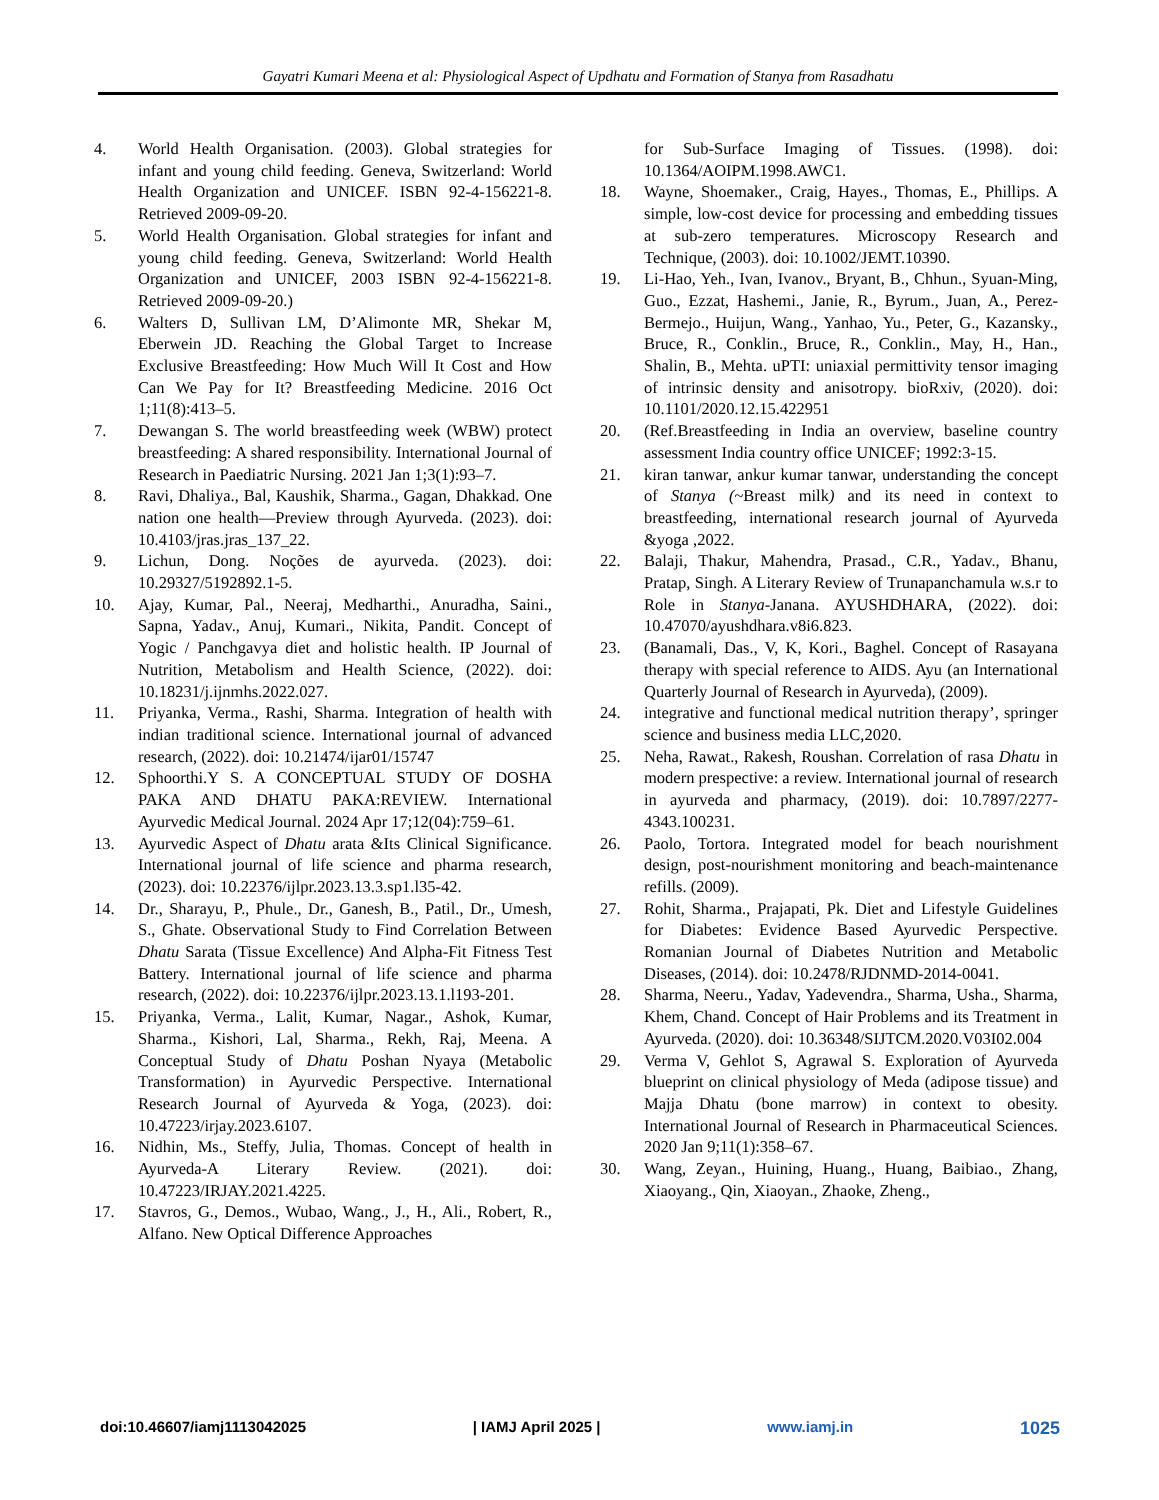Gayatri Kumari Meena et al: Physiological Aspect of Updhatu and Formation of Stanya from Rasadhatu
4. World Health Organisation. (2003). Global strategies for infant and young child feeding. Geneva, Switzerland: World Health Organization and UNICEF. ISBN 92-4-156221-8. Retrieved 2009-09-20.
5. World Health Organisation. Global strategies for infant and young child feeding. Geneva, Switzerland: World Health Organization and UNICEF, 2003 ISBN 92-4-156221-8. Retrieved 2009-09-20.)
6. Walters D, Sullivan LM, D’Alimonte MR, Shekar M, Eberwein JD. Reaching the Global Target to Increase Exclusive Breastfeeding: How Much Will It Cost and How Can We Pay for It? Breastfeeding Medicine. 2016 Oct 1;11(8):413–5.
7. Dewangan S. The world breastfeeding week (WBW) protect breastfeeding: A shared responsibility. International Journal of Research in Paediatric Nursing. 2021 Jan 1;3(1):93–7.
8. Ravi, Dhaliya., Bal, Kaushik, Sharma., Gagan, Dhakkad. One nation one health—Preview through Ayurveda. (2023). doi: 10.4103/jras.jras_137_22.
9. Lichun, Dong. Noções de ayurveda. (2023). doi: 10.29327/5192892.1-5.
10. Ajay, Kumar, Pal., Neeraj, Medharthi., Anuradha, Saini., Sapna, Yadav., Anuj, Kumari., Nikita, Pandit. Concept of Yogic / Panchgavya diet and holistic health. IP Journal of Nutrition, Metabolism and Health Science, (2022). doi: 10.18231/j.ijnmhs.2022.027.
11. Priyanka, Verma., Rashi, Sharma. Integration of health with indian traditional science. International journal of advanced research, (2022). doi: 10.21474/ijar01/15747
12. Sphoorthi.Y S. A CONCEPTUAL STUDY OF DOSHA PAKA AND DHATU PAKA:REVIEW. International Ayurvedic Medical Journal. 2024 Apr 17;12(04):759–61.
13. Ayurvedic Aspect of Dhatu arata &Its Clinical Significance. International journal of life science and pharma research, (2023). doi: 10.22376/ijlpr.2023.13.3.sp1.l35-42.
14. Dr., Sharayu, P., Phule., Dr., Ganesh, B., Patil., Dr., Umesh, S., Ghate. Observational Study to Find Correlation Between Dhatu Sarata (Tissue Excellence) And Alpha-Fit Fitness Test Battery. International journal of life science and pharma research, (2022). doi: 10.22376/ijlpr.2023.13.1.l193-201.
15. Priyanka, Verma., Lalit, Kumar, Nagar., Ashok, Kumar, Sharma., Kishori, Lal, Sharma., Rekh, Raj, Meena. A Conceptual Study of Dhatu Poshan Nyaya (Metabolic Transformation) in Ayurvedic Perspective. International Research Journal of Ayurveda & Yoga, (2023). doi: 10.47223/irjay.2023.6107.
16. Nidhin, Ms., Steffy, Julia, Thomas. Concept of health in Ayurveda-A Literary Review. (2021). doi: 10.47223/IRJAY.2021.4225.
17. Stavros, G., Demos., Wubao, Wang., J., H., Ali., Robert, R., Alfano. New Optical Difference Approaches
for Sub-Surface Imaging of Tissues. (1998). doi: 10.1364/AOIPM.1998.AWC1.
18. Wayne, Shoemaker., Craig, Hayes., Thomas, E., Phillips. A simple, low-cost device for processing and embedding tissues at sub-zero temperatures. Microscopy Research and Technique, (2003). doi: 10.1002/JEMT.10390.
19. Li-Hao, Yeh., Ivan, Ivanov., Bryant, B., Chhun., Syuan-Ming, Guo., Ezzat, Hashemi., Janie, R., Byrum., Juan, A., Perez-Bermejo., Huijun, Wang., Yanhao, Yu., Peter, G., Kazansky., Bruce, R., Conklin., Bruce, R., Conklin., May, H., Han., Shalin, B., Mehta. uPTI: uniaxial permittivity tensor imaging of intrinsic density and anisotropy. bioRxiv, (2020). doi: 10.1101/2020.12.15.422951
20. (Ref.Breastfeeding in India an overview, baseline country assessment India country office UNICEF; 1992:3-15.
21. kiran tanwar, ankur kumar tanwar, understanding the concept of Stanya (~Breast milk) and its need in context to breastfeeding, international research journal of Ayurveda &yoga ,2022.
22. Balaji, Thakur, Mahendra, Prasad., C.R., Yadav., Bhanu, Pratap, Singh. A Literary Review of Trunapanchamula w.s.r to Role in Stanya-Janana. AYUSHDHARA, (2022). doi: 10.47070/ayushdhara.v8i6.823.
23. (Banamali, Das., V, K, Kori., Baghel. Concept of Rasayana therapy with special reference to AIDS. Ayu (an International Quarterly Journal of Research in Ayurveda), (2009).
24. integrative and functional medical nutrition therapy’, springer science and business media LLC,2020.
25. Neha, Rawat., Rakesh, Roushan. Correlation of rasa Dhatu in modern prespective: a review. International journal of research in ayurveda and pharmacy, (2019). doi: 10.7897/2277-4343.100231.
26. Paolo, Tortora. Integrated model for beach nourishment design, post-nourishment monitoring and beach-maintenance refills. (2009).
27. Rohit, Sharma., Prajapati, Pk. Diet and Lifestyle Guidelines for Diabetes: Evidence Based Ayurvedic Perspective. Romanian Journal of Diabetes Nutrition and Metabolic Diseases, (2014). doi: 10.2478/RJDNMD-2014-0041.
28. Sharma, Neeru., Yadav, Yadevendra., Sharma, Usha., Sharma, Khem, Chand. Concept of Hair Problems and its Treatment in Ayurveda. (2020). doi: 10.36348/SIJTCM.2020.V03I02.004
29. Verma V, Gehlot S, Agrawal S. Exploration of Ayurveda blueprint on clinical physiology of Meda (adipose tissue) and Majja Dhatu (bone marrow) in context to obesity. International Journal of Research in Pharmaceutical Sciences. 2020 Jan 9;11(1):358–67.
30. Wang, Zeyan., Huining, Huang., Huang, Baibiao., Zhang, Xiaoyang., Qin, Xiaoyan., Zhaoke, Zheng.,
doi:10.46607/iamj1113042025 | IAMJ April 2025 | www.iamj.in 1025